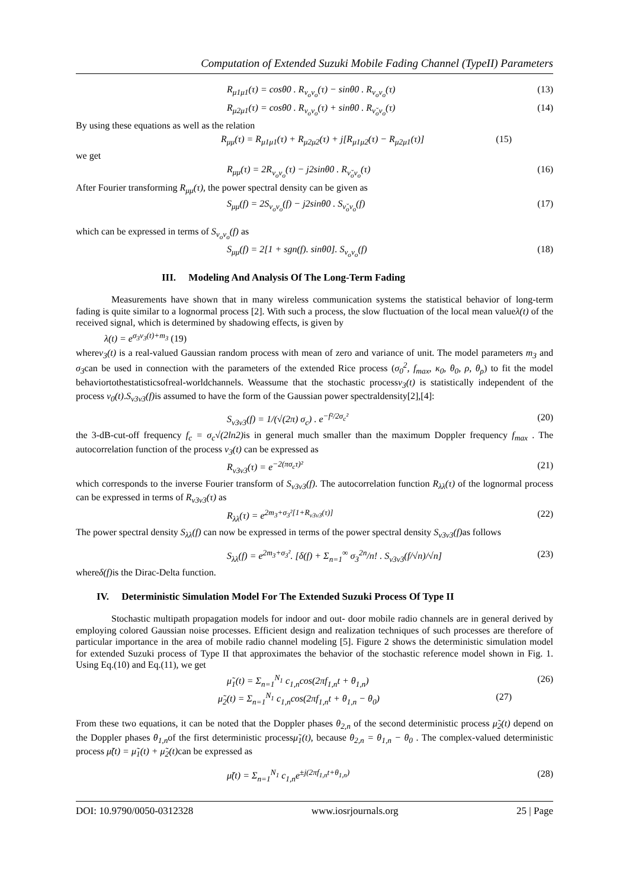Computation of Extended Suzuki Mobile Fading Channel (TypeII) Parameters
R<sub>μ1μ1</sub>(τ) = cosθ0 . R<sub>ν<sub>o</sub>ν<sub>o</sub></sub>(τ) − sinθ0 . R<sub>ν<sub>o</sub>ν<sub>o</sub></sub>(τ) (13)
R<sub>μ2μ1</sub>(τ) = cosθ0 . R<sub>ν<sub>o</sub>ν<sub>o</sub></sub>(τ) + sinθ0 . R<sub>ν̆<sub>o</sub>ν<sub>o</sub></sub>(τ) (14)
By using these equations as well as the relation
R<sub>μμ</sub>(τ) = R<sub>μ1μ1</sub>(τ) + R<sub>μ2μ2</sub>(τ) + j[R<sub>μ1μ2</sub>(τ) − R<sub>μ2μ1</sub>(τ)] (15)
we get
R<sub>μμ</sub>(τ) = 2R<sub>ν<sub>o</sub>ν<sub>o</sub></sub>(τ) − j2sinθ0 . R<sub>ν̆<sub>o</sub>ν<sub>o</sub></sub>(τ) (16)
After Fourier transforming R<sub>μμ</sub>(τ), the power spectral density can be given as
S<sub>μμ</sub>(f) = 2S<sub>ν<sub>o</sub>ν<sub>o</sub></sub>(f) − j2sinθ0 . S<sub>ν̆<sub>o</sub>ν<sub>o</sub></sub>(f) (17)
which can be expressed in terms of S<sub>ν<sub>o</sub>ν<sub>o</sub></sub>(f) as
S<sub>μμ</sub>(f) = 2[1 + sgn(f). sinθ0]. S<sub>ν<sub>o</sub>ν<sub>o</sub></sub>(f) (18)
III. Modeling And Analysis Of The Long-Term Fading
Measurements have shown that in many wireless communication systems the statistical behavior of long-term fading is quite similar to a lognormal process [2]. With such a process, the slow fluctuation of the local mean valueλ(t) of the received signal, which is determined by shadowing effects, is given by
λ(t) = e<sup>σ<sub>3</sub>ν<sub>3</sub>(t)+m<sub>3</sub></sup> (19)
whereν<sub>3</sub>(t) is a real-valued Gaussian random process with mean of zero and variance of unit. The model parameters m<sub>3</sub> and σ<sub>3</sub>can be used in connection with the parameters of the extended Rice process (σ<sub>0</sub><sup>2</sup>, f<sub>max</sub>, κ<sub>0</sub>, θ<sub>0</sub>, ρ, θ<sub>ρ</sub>) to fit the model behaviortothestatisticsofreal-worldchannels. Weassume that the stochastic processν<sub>3</sub>(t) is statistically independent of the process ν<sub>0</sub>(t).S<sub>ν3ν3</sub>(f) is assumed to have the form of the Gaussian power spectraldensity[2],[4]:
S<sub>ν3ν3</sub>(f) = 1/(√(2π) σ<sub>c</sub>) . e<sup>−f²/2σ<sub>c</sub>²</sup> (20)
the 3-dB-cut-off frequency f<sub>c</sub> = σ<sub>c</sub>√(2ln2) is in general much smaller than the maximum Doppler frequency f<sub>max</sub> . The autocorrelation function of the process ν<sub>3</sub>(t) can be expressed as
R<sub>ν3ν3</sub>(τ) = e<sup>−2(πσ<sub>c</sub>τ)²</sup> (21)
which corresponds to the inverse Fourier transform of S<sub>ν3ν3</sub>(f). The autocorrelation function R<sub>λλ</sub>(τ) of the lognormal process can be expressed in terms of R<sub>ν3ν3</sub>(τ) as
R<sub>λλ</sub>(τ) = e<sup>2m<sub>3</sub>+σ<sub>3</sub>²[1+R<sub>ν3ν3</sub>(τ)]</sup> (22)
The power spectral density S<sub>λλ</sub>(f) can now be expressed in terms of the power spectral density S<sub>ν3ν3</sub>(f) as follows
S<sub>λλ</sub>(f) = e<sup>2m<sub>3</sub>+σ<sub>3</sub>²</sup>. [δ(f) + Σ<sub>n=1</sub><sup>∞</sup> σ<sub>3</sub><sup>2n</sup>/n! . S<sub>ν3ν3</sub>(f/√n)/√n] (23)
whereδ(f) is the Dirac-Delta function.
IV. Deterministic Simulation Model For The Extended Suzuki Process Of Type II
Stochastic multipath propagation models for indoor and out- door mobile radio channels are in general derived by employing colored Gaussian noise processes. Efficient design and realization techniques of such processes are therefore of particular importance in the area of mobile radio channel modeling [5]. Figure 2 shows the deterministic simulation model for extended Suzuki process of Type II that approximates the behavior of the stochastic reference model shown in Fig. 1. Using Eq.(10) and Eq.(11), we get
μ̃<sub>1</sub>(t) = Σ<sub>n=1</sub><sup>N<sub>1</sub></sup> c<sub>1,n</sub>cos(2πf<sub>1,n</sub>t + θ<sub>1,n</sub>) (26)
μ̃<sub>2</sub>(t) = Σ<sub>n=1</sub><sup>N<sub>1</sub></sup> c<sub>1,n</sub>cos(2πf<sub>1,n</sub>t + θ<sub>1,n</sub> − θ<sub>0</sub>) (27)
From these two equations, it can be noted that the Doppler phases θ<sub>2,n</sub> of the second deterministic process μ̃<sub>2</sub>(t) depend on the Doppler phases θ<sub>1,n</sub>of the first deterministic processμ̃<sub>1</sub>(t), because θ<sub>2,n</sub> = θ<sub>1,n</sub> − θ<sub>0</sub> . The complex-valued deterministic process μ̃(t) = μ̃<sub>1</sub>(t) + μ̃<sub>2</sub>(t) can be expressed as
μ̃(t) = Σ<sub>n=1</sub><sup>N<sub>1</sub></sup> c<sub>1,n</sub>e<sup>±j(2πf<sub>1,n</sub>t+θ<sub>1,n</sub>)</sup> (28)
DOI: 10.9790/0050-0312328 www.iosrjournals.org 25 | Page